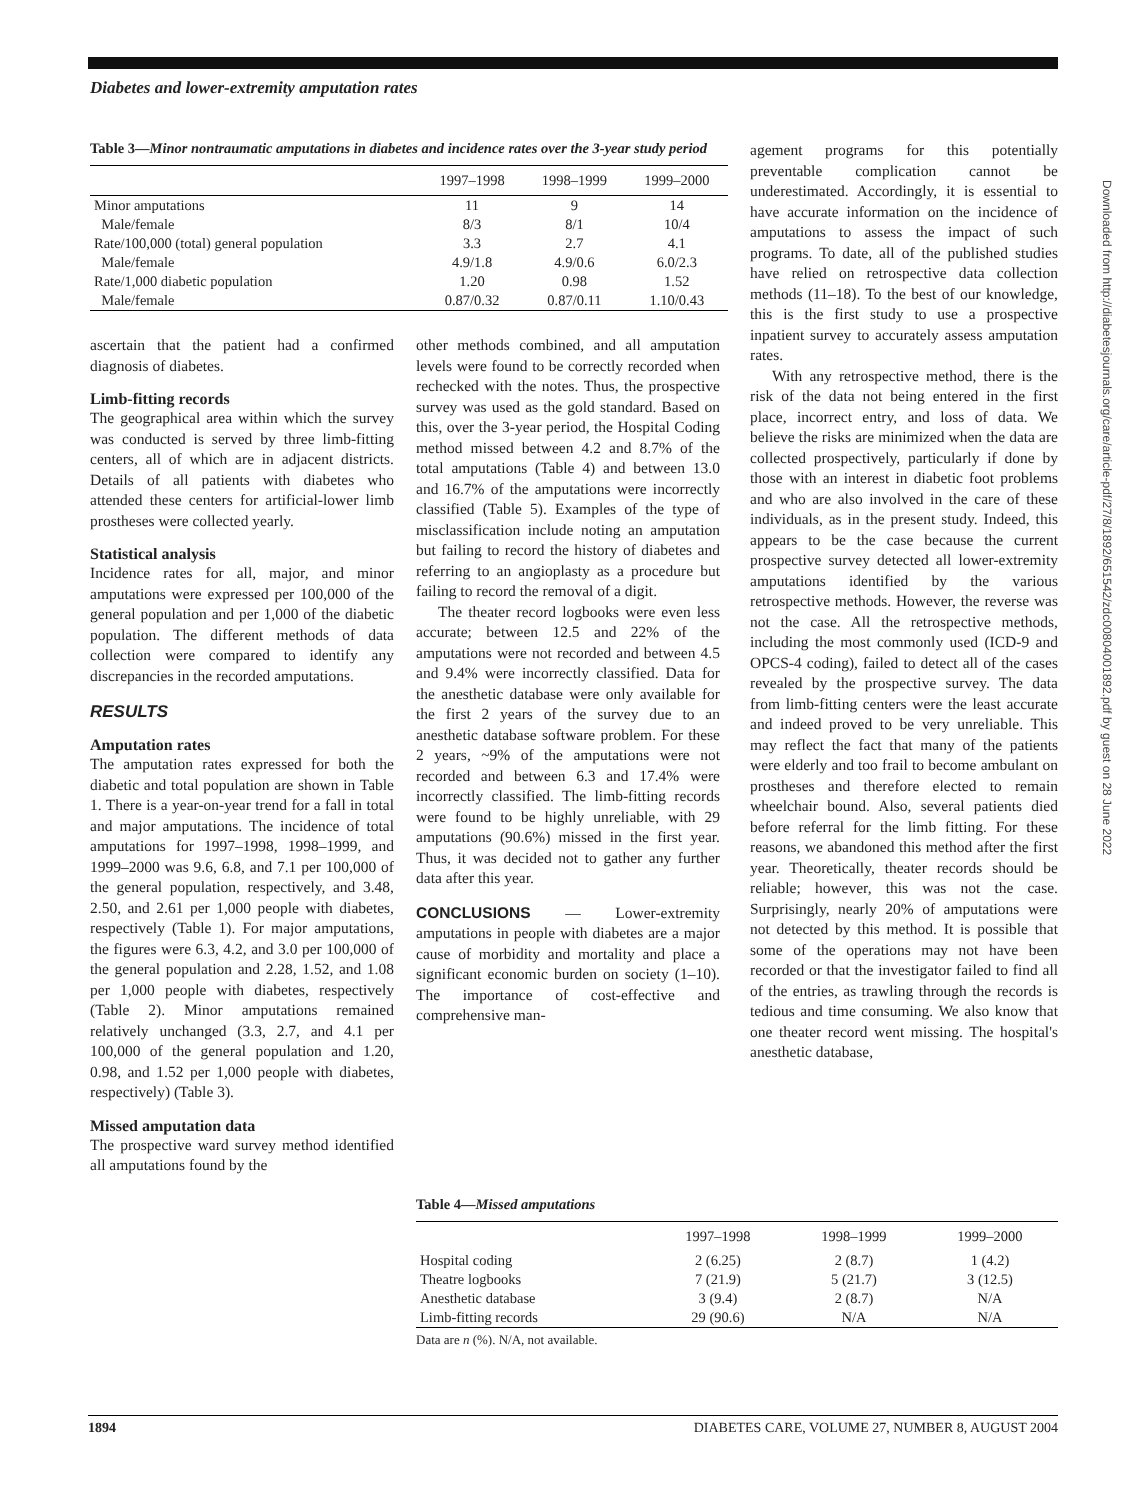Diabetes and lower-extremity amputation rates
Table 3—Minor nontraumatic amputations in diabetes and incidence rates over the 3-year study period
| | 1997–1998 | 1998–1999 | 1999–2000 |
| --- | --- | --- | --- |
| Minor amputations | 11 | 9 | 14 |
| Male/female | 8/3 | 8/1 | 10/4 |
| Rate/100,000 (total) general population | 3.3 | 2.7 | 4.1 |
| Male/female | 4.9/1.8 | 4.9/0.6 | 6.0/2.3 |
| Rate/1,000 diabetic population | 1.20 | 0.98 | 1.52 |
| Male/female | 0.87/0.32 | 0.87/0.11 | 1.10/0.43 |
ascertain that the patient had a confirmed diagnosis of diabetes.
Limb-fitting records
The geographical area within which the survey was conducted is served by three limb-fitting centers, all of which are in adjacent districts. Details of all patients with diabetes who attended these centers for artificial-lower limb prostheses were collected yearly.
Statistical analysis
Incidence rates for all, major, and minor amputations were expressed per 100,000 of the general population and per 1,000 of the diabetic population. The different methods of data collection were compared to identify any discrepancies in the recorded amputations.
RESULTS
Amputation rates
The amputation rates expressed for both the diabetic and total population are shown in Table 1. There is a year-on-year trend for a fall in total and major amputations. The incidence of total amputations for 1997–1998, 1998–1999, and 1999–2000 was 9.6, 6.8, and 7.1 per 100,000 of the general population, respectively, and 3.48, 2.50, and 2.61 per 1,000 people with diabetes, respectively (Table 1). For major amputations, the figures were 6.3, 4.2, and 3.0 per 100,000 of the general population and 2.28, 1.52, and 1.08 per 1,000 people with diabetes, respectively (Table 2). Minor amputations remained relatively unchanged (3.3, 2.7, and 4.1 per 100,000 of the general population and 1.20, 0.98, and 1.52 per 1,000 people with diabetes, respectively) (Table 3).
Missed amputation data
The prospective ward survey method identified all amputations found by the
other methods combined, and all amputation levels were found to be correctly recorded when rechecked with the notes. Thus, the prospective survey was used as the gold standard. Based on this, over the 3-year period, the Hospital Coding method missed between 4.2 and 8.7% of the total amputations (Table 4) and between 13.0 and 16.7% of the amputations were incorrectly classified (Table 5). Examples of the type of misclassification include noting an amputation but failing to record the history of diabetes and referring to an angioplasty as a procedure but failing to record the removal of a digit.
The theater record logbooks were even less accurate; between 12.5 and 22% of the amputations were not recorded and between 4.5 and 9.4% were incorrectly classified. Data for the anesthetic database were only available for the first 2 years of the survey due to an anesthetic database software problem. For these 2 years, ~9% of the amputations were not recorded and between 6.3 and 17.4% were incorrectly classified. The limb-fitting records were found to be highly unreliable, with 29 amputations (90.6%) missed in the first year. Thus, it was decided not to gather any further data after this year.
CONCLUSIONS — Lower-extremity amputations in people with diabetes are a major cause of morbidity and mortality and place a significant economic burden on society (1–10). The importance of cost-effective and comprehensive man-
agement programs for this potentially preventable complication cannot be underestimated. Accordingly, it is essential to have accurate information on the incidence of amputations to assess the impact of such programs. To date, all of the published studies have relied on retrospective data collection methods (11–18). To the best of our knowledge, this is the first study to use a prospective inpatient survey to accurately assess amputation rates.
With any retrospective method, there is the risk of the data not being entered in the first place, incorrect entry, and loss of data. We believe the risks are minimized when the data are collected prospectively, particularly if done by those with an interest in diabetic foot problems and who are also involved in the care of these individuals, as in the present study. Indeed, this appears to be the case because the current prospective survey detected all lower-extremity amputations identified by the various retrospective methods. However, the reverse was not the case. All the retrospective methods, including the most commonly used (ICD-9 and OPCS-4 coding), failed to detect all of the cases revealed by the prospective survey. The data from limb-fitting centers were the least accurate and indeed proved to be very unreliable. This may reflect the fact that many of the patients were elderly and too frail to become ambulant on prostheses and therefore elected to remain wheelchair bound. Also, several patients died before referral for the limb fitting. For these reasons, we abandoned this method after the first year. Theoretically, theater records should be reliable; however, this was not the case. Surprisingly, nearly 20% of amputations were not detected by this method. It is possible that some of the operations may not have been recorded or that the investigator failed to find all of the entries, as trawling through the records is tedious and time consuming. We also know that one theater record went missing. The hospital's anesthetic database,
Table 4—Missed amputations
| | 1997–1998 | 1998–1999 | 1999–2000 |
| --- | --- | --- | --- |
| Hospital coding | 2 (6.25) | 2 (8.7) | 1 (4.2) |
| Theatre logbooks | 7 (21.9) | 5 (21.7) | 3 (12.5) |
| Anesthetic database | 3 (9.4) | 2 (8.7) | N/A |
| Limb-fitting records | 29 (90.6) | N/A | N/A |
Data are n (%). N/A, not available.
1894 DIABETES CARE, VOLUME 27, NUMBER 8, AUGUST 2004
Downloaded from http://diabetesjournals.org/care/article-pdf/27/8/1892/651542/zdc00804001892.pdf by guest on 28 June 2022